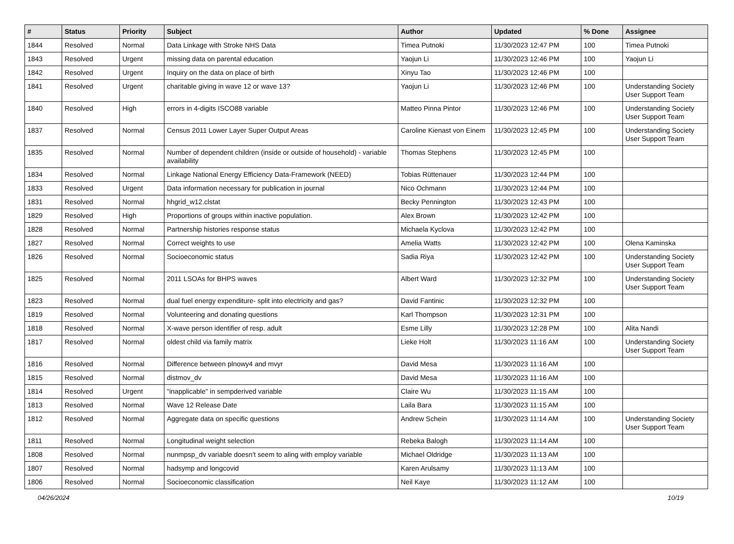| # | Status | Priority | Subject | Author | Updated | % Done | Assignee |
| --- | --- | --- | --- | --- | --- | --- | --- |
| 1844 | Resolved | Normal | Data Linkage with Stroke NHS Data | Timea Putnoki | 11/30/2023 12:47 PM | 100 | Timea Putnoki |
| 1843 | Resolved | Urgent | missing data on parental education | Yaojun Li | 11/30/2023 12:46 PM | 100 | Yaojun Li |
| 1842 | Resolved | Urgent | Inquiry on the data on place of birth | Xinyu Tao | 11/30/2023 12:46 PM | 100 | |
| 1841 | Resolved | Urgent | charitable giving in wave 12 or wave 13? | Yaojun Li | 11/30/2023 12:46 PM | 100 | Understanding Society User Support Team |
| 1840 | Resolved | High | errors in 4-digits ISCO88 variable | Matteo Pinna Pintor | 11/30/2023 12:46 PM | 100 | Understanding Society User Support Team |
| 1837 | Resolved | Normal | Census 2011 Lower Layer Super Output Areas | Caroline Kienast von Einem | 11/30/2023 12:45 PM | 100 | Understanding Society User Support Team |
| 1835 | Resolved | Normal | Number of dependent children (inside or outside of household) - variable availability | Thomas Stephens | 11/30/2023 12:45 PM | 100 | |
| 1834 | Resolved | Normal | Linkage National Energy Efficiency Data-Framework (NEED) | Tobias Rüttenauer | 11/30/2023 12:44 PM | 100 | |
| 1833 | Resolved | Urgent | Data information necessary for publication in journal | Nico Ochmann | 11/30/2023 12:44 PM | 100 | |
| 1831 | Resolved | Normal | hhgrid_w12.clstat | Becky Pennington | 11/30/2023 12:43 PM | 100 | |
| 1829 | Resolved | High | Proportions of groups within inactive population. | Alex Brown | 11/30/2023 12:42 PM | 100 | |
| 1828 | Resolved | Normal | Partnership histories response status | Michaela Kyclova | 11/30/2023 12:42 PM | 100 | |
| 1827 | Resolved | Normal | Correct weights to use | Amelia Watts | 11/30/2023 12:42 PM | 100 | Olena Kaminska |
| 1826 | Resolved | Normal | Socioeconomic status | Sadia Riya | 11/30/2023 12:42 PM | 100 | Understanding Society User Support Team |
| 1825 | Resolved | Normal | 2011 LSOAs for BHPS waves | Albert Ward | 11/30/2023 12:32 PM | 100 | Understanding Society User Support Team |
| 1823 | Resolved | Normal | dual fuel energy expenditure- split into electricity and gas? | David Fantinic | 11/30/2023 12:32 PM | 100 | |
| 1819 | Resolved | Normal | Volunteering and donating questions | Karl Thompson | 11/30/2023 12:31 PM | 100 | |
| 1818 | Resolved | Normal | X-wave person identifier of resp. adult | Esme Lilly | 11/30/2023 12:28 PM | 100 | Alita Nandi |
| 1817 | Resolved | Normal | oldest child via family matrix | Lieke Holt | 11/30/2023 11:16 AM | 100 | Understanding Society User Support Team |
| 1816 | Resolved | Normal | Difference between plnowy4 and mvyr | David Mesa | 11/30/2023 11:16 AM | 100 | |
| 1815 | Resolved | Normal | distmov_dv | David Mesa | 11/30/2023 11:16 AM | 100 | |
| 1814 | Resolved | Urgent | "inapplicable" in sempderived variable | Claire Wu | 11/30/2023 11:15 AM | 100 | |
| 1813 | Resolved | Normal | Wave 12 Release Date | Laila Bara | 11/30/2023 11:15 AM | 100 | |
| 1812 | Resolved | Normal | Aggregate data on specific questions | Andrew Schein | 11/30/2023 11:14 AM | 100 | Understanding Society User Support Team |
| 1811 | Resolved | Normal | Longitudinal weight selection | Rebeka Balogh | 11/30/2023 11:14 AM | 100 | |
| 1808 | Resolved | Normal | nunmpsp_dv variable doesn't seem to aling with employ variable | Michael Oldridge | 11/30/2023 11:13 AM | 100 | |
| 1807 | Resolved | Normal | hadsymp and longcovid | Karen Arulsamy | 11/30/2023 11:13 AM | 100 | |
| 1806 | Resolved | Normal | Socioeconomic classification | Neil Kaye | 11/30/2023 11:12 AM | 100 | |
04/26/2024 10/19